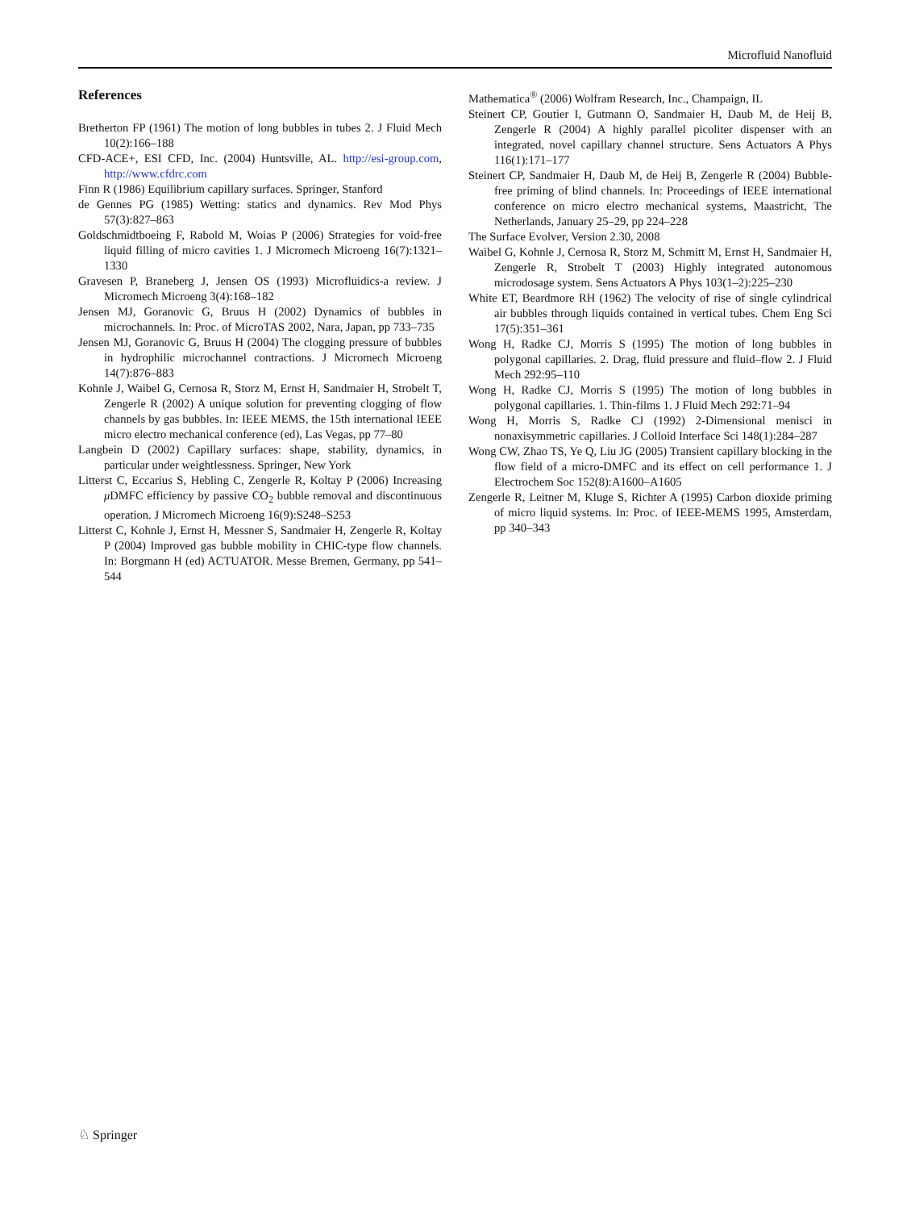Microfluid Nanofluid
References
Bretherton FP (1961) The motion of long bubbles in tubes 2. J Fluid Mech 10(2):166–188
CFD-ACE+, ESI CFD, Inc. (2004) Huntsville, AL. http://esi-group.com, http://www.cfdrc.com
Finn R (1986) Equilibrium capillary surfaces. Springer, Stanford
de Gennes PG (1985) Wetting: statics and dynamics. Rev Mod Phys 57(3):827–863
Goldschmidtboeing F, Rabold M, Woias P (2006) Strategies for void-free liquid filling of micro cavities 1. J Micromech Microeng 16(7):1321–1330
Gravesen P, Braneberg J, Jensen OS (1993) Microfluidics-a review. J Micromech Microeng 3(4):168–182
Jensen MJ, Goranovic G, Bruus H (2002) Dynamics of bubbles in microchannels. In: Proc. of MicroTAS 2002, Nara, Japan, pp 733–735
Jensen MJ, Goranovic G, Bruus H (2004) The clogging pressure of bubbles in hydrophilic microchannel contractions. J Micromech Microeng 14(7):876–883
Kohnle J, Waibel G, Cernosa R, Storz M, Ernst H, Sandmaier H, Strobelt T, Zengerle R (2002) A unique solution for preventing clogging of flow channels by gas bubbles. In: IEEE MEMS, the 15th international IEEE micro electro mechanical conference (ed), Las Vegas, pp 77–80
Langbein D (2002) Capillary surfaces: shape, stability, dynamics, in particular under weightlessness. Springer, New York
Litterst C, Eccarius S, Hebling C, Zengerle R, Koltay P (2006) Increasing μ DMFC efficiency by passive CO<sub>2</sub> bubble removal and discontinuous operation. J Micromech Microeng 16(9):S248–S253
Litterst C, Kohnle J, Ernst H, Messner S, Sandmaier H, Zengerle R, Koltay P (2004) Improved gas bubble mobility in CHIC-type flow channels. In: Borgmann H (ed) ACTUATOR. Messe Bremen, Germany, pp 541–544
Mathematica<sup>®</sup> (2006) Wolfram Research, Inc., Champaign, IL
Steinert CP, Goutier I, Gutmann O, Sandmaier H, Daub M, de Heij B, Zengerle R (2004) A highly parallel picoliter dispenser with an integrated, novel capillary channel structure. Sens Actuators A Phys 116(1):171–177
Steinert CP, Sandmaier H, Daub M, de Heij B, Zengerle R (2004) Bubble-free priming of blind channels. In: Proceedings of IEEE international conference on micro electro mechanical systems, Maastricht, The Netherlands, January 25–29, pp 224–228
The Surface Evolver, Version 2.30, 2008
Waibel G, Kohnle J, Cernosa R, Storz M, Schmitt M, Ernst H, Sandmaier H, Zengerle R, Strobelt T (2003) Highly integrated autonomous microdosage system. Sens Actuators A Phys 103(1–2):225–230
White ET, Beardmore RH (1962) The velocity of rise of single cylindrical air bubbles through liquids contained in vertical tubes. Chem Eng Sci 17(5):351–361
Wong H, Radke CJ, Morris S (1995) The motion of long bubbles in polygonal capillaries. 2. Drag, fluid pressure and fluid–flow 2. J Fluid Mech 292:95–110
Wong H, Radke CJ, Morris S (1995) The motion of long bubbles in polygonal capillaries. 1. Thin-films 1. J Fluid Mech 292:71–94
Wong H, Morris S, Radke CJ (1992) 2-Dimensional menisci in nonaxisymmetric capillaries. J Colloid Interface Sci 148(1):284–287
Wong CW, Zhao TS, Ye Q, Liu JG (2005) Transient capillary blocking in the flow field of a micro-DMFC and its effect on cell performance 1. J Electrochem Soc 152(8):A1600–A1605
Zengerle R, Leitner M, Kluge S, Richter A (1995) Carbon dioxide priming of micro liquid systems. In: Proc. of IEEE-MEMS 1995, Amsterdam, pp 340–343
♘ Springer